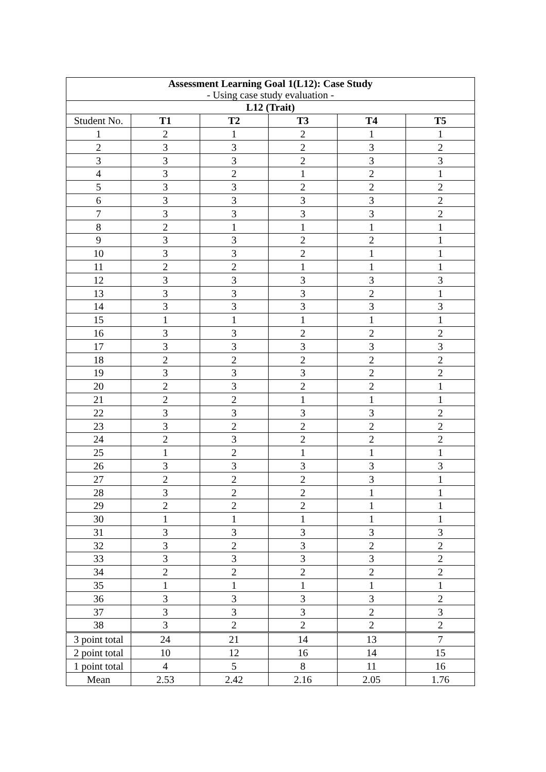| Assessment Learning Goal 1(L12): Case Study - Using case study evaluation - | | | | | |
| --- | --- | --- | --- | --- | --- |
| L12 (Trait) | | | | | |
| Student No. | T1 | T2 | T3 | T4 | T5 |
| 1 | 2 | 1 | 2 | 1 | 1 |
| 2 | 3 | 3 | 2 | 3 | 2 |
| 3 | 3 | 3 | 2 | 3 | 3 |
| 4 | 3 | 2 | 1 | 2 | 1 |
| 5 | 3 | 3 | 2 | 2 | 2 |
| 6 | 3 | 3 | 3 | 3 | 2 |
| 7 | 3 | 3 | 3 | 3 | 2 |
| 8 | 2 | 1 | 1 | 1 | 1 |
| 9 | 3 | 3 | 2 | 2 | 1 |
| 10 | 3 | 3 | 2 | 1 | 1 |
| 11 | 2 | 2 | 1 | 1 | 1 |
| 12 | 3 | 3 | 3 | 3 | 3 |
| 13 | 3 | 3 | 3 | 2 | 1 |
| 14 | 3 | 3 | 3 | 3 | 3 |
| 15 | 1 | 1 | 1 | 1 | 1 |
| 16 | 3 | 3 | 2 | 2 | 2 |
| 17 | 3 | 3 | 3 | 3 | 3 |
| 18 | 2 | 2 | 2 | 2 | 2 |
| 19 | 3 | 3 | 3 | 2 | 2 |
| 20 | 2 | 3 | 2 | 2 | 1 |
| 21 | 2 | 2 | 1 | 1 | 1 |
| 22 | 3 | 3 | 3 | 3 | 2 |
| 23 | 3 | 2 | 2 | 2 | 2 |
| 24 | 2 | 3 | 2 | 2 | 2 |
| 25 | 1 | 2 | 1 | 1 | 1 |
| 26 | 3 | 3 | 3 | 3 | 3 |
| 27 | 2 | 2 | 2 | 3 | 1 |
| 28 | 3 | 2 | 2 | 1 | 1 |
| 29 | 2 | 2 | 2 | 1 | 1 |
| 30 | 1 | 1 | 1 | 1 | 1 |
| 31 | 3 | 3 | 3 | 3 | 3 |
| 32 | 3 | 2 | 3 | 2 | 2 |
| 33 | 3 | 3 | 3 | 3 | 2 |
| 34 | 2 | 2 | 2 | 2 | 2 |
| 35 | 1 | 1 | 1 | 1 | 1 |
| 36 | 3 | 3 | 3 | 3 | 2 |
| 37 | 3 | 3 | 3 | 2 | 3 |
| 38 | 3 | 2 | 2 | 2 | 2 |
| 3 point total | 24 | 21 | 14 | 13 | 7 |
| 2 point total | 10 | 12 | 16 | 14 | 15 |
| 1 point total | 4 | 5 | 8 | 11 | 16 |
| Mean | 2.53 | 2.42 | 2.16 | 2.05 | 1.76 |